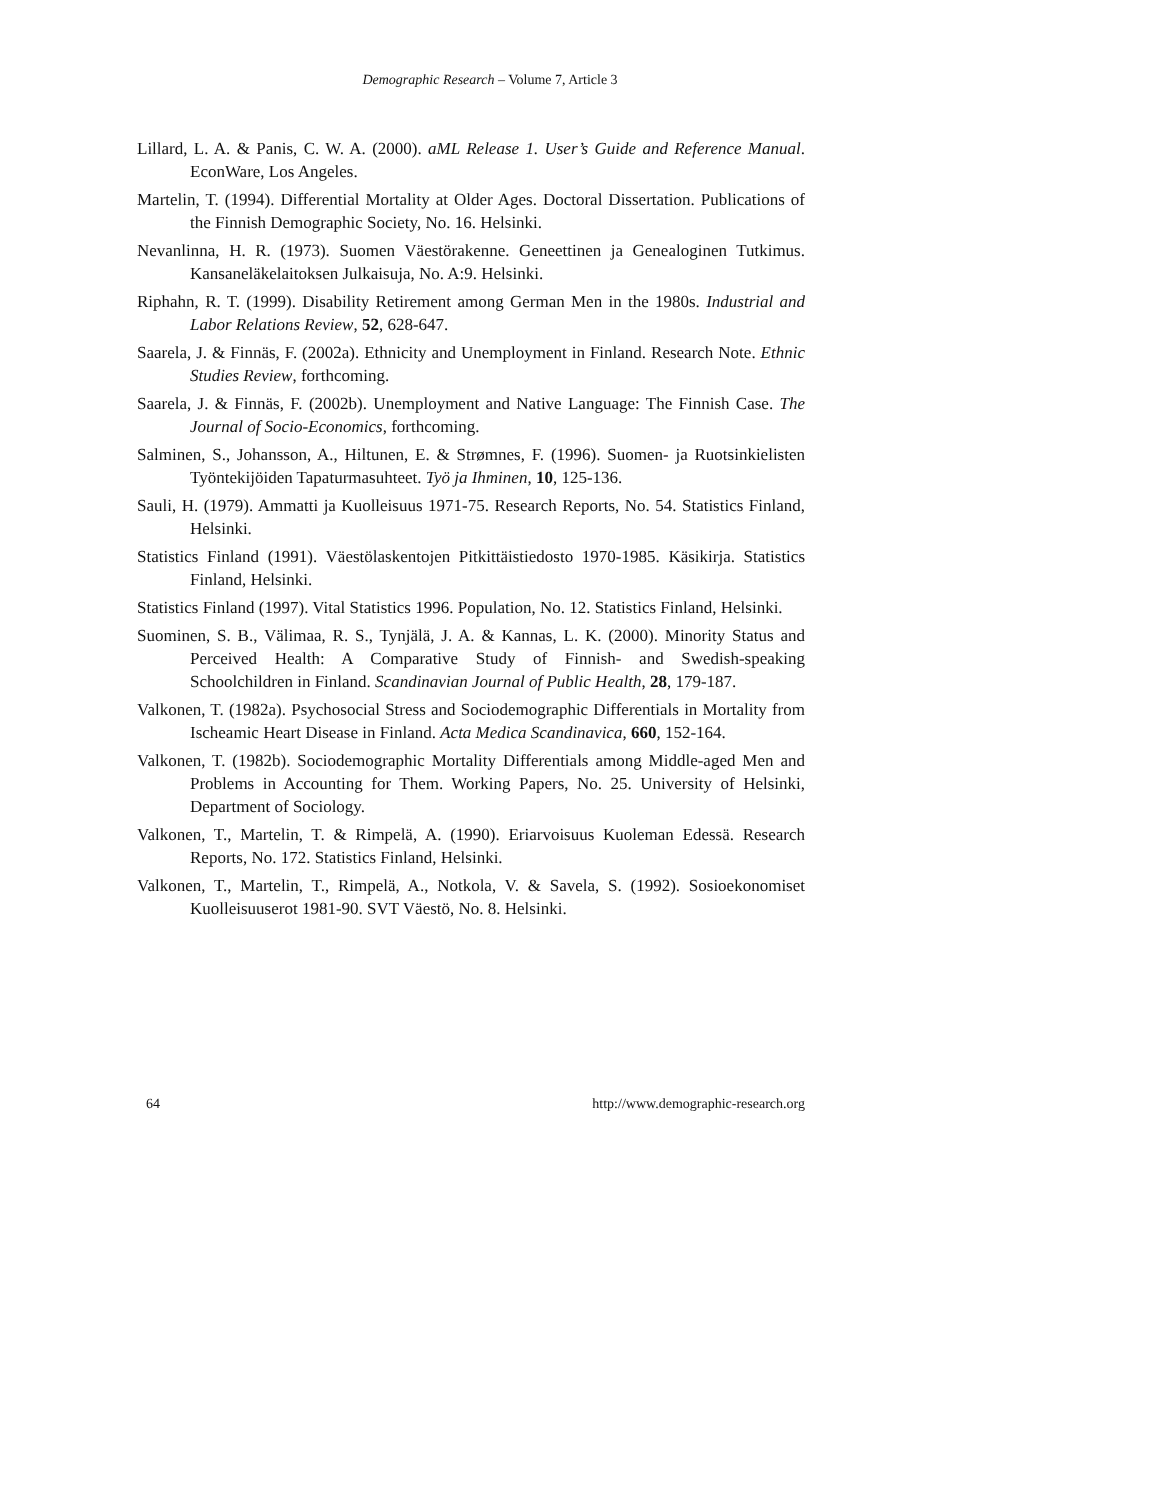Demographic Research – Volume 7, Article 3
Lillard, L. A. & Panis, C. W. A. (2000). aML Release 1. User’s Guide and Reference Manual. EconWare, Los Angeles.
Martelin, T. (1994). Differential Mortality at Older Ages. Doctoral Dissertation. Publications of the Finnish Demographic Society, No. 16. Helsinki.
Nevanlinna, H. R. (1973). Suomen Väestörakenne. Geneettinen ja Genealoginen Tutkimus. Kansaneläkelaitoksen Julkaisuja, No. A:9. Helsinki.
Riphahn, R. T. (1999). Disability Retirement among German Men in the 1980s. Industrial and Labor Relations Review, 52, 628-647.
Saarela, J. & Finnäs, F. (2002a). Ethnicity and Unemployment in Finland. Research Note. Ethnic Studies Review, forthcoming.
Saarela, J. & Finnäs, F. (2002b). Unemployment and Native Language: The Finnish Case. The Journal of Socio-Economics, forthcoming.
Salminen, S., Johansson, A., Hiltunen, E. & Strømnes, F. (1996). Suomen- ja Ruotsinkielisten Työntekijöiden Tapaturmasuhteet. Työ ja Ihminen, 10, 125-136.
Sauli, H. (1979). Ammatti ja Kuolleisuus 1971-75. Research Reports, No. 54. Statistics Finland, Helsinki.
Statistics Finland (1991). Väestölaskentojen Pitkittäistiedosto 1970-1985. Käsikirja. Statistics Finland, Helsinki.
Statistics Finland (1997). Vital Statistics 1996. Population, No. 12. Statistics Finland, Helsinki.
Suominen, S. B., Välimaa, R. S., Tynjälä, J. A. & Kannas, L. K. (2000). Minority Status and Perceived Health: A Comparative Study of Finnish- and Swedish-speaking Schoolchildren in Finland. Scandinavian Journal of Public Health, 28, 179-187.
Valkonen, T. (1982a). Psychosocial Stress and Sociodemographic Differentials in Mortality from Ischeamic Heart Disease in Finland. Acta Medica Scandinavica, 660, 152-164.
Valkonen, T. (1982b). Sociodemographic Mortality Differentials among Middle-aged Men and Problems in Accounting for Them. Working Papers, No. 25. University of Helsinki, Department of Sociology.
Valkonen, T., Martelin, T. & Rimpelä, A. (1990). Eriarvoisuus Kuoleman Edessä. Research Reports, No. 172. Statistics Finland, Helsinki.
Valkonen, T., Martelin, T., Rimpelä, A., Notkola, V. & Savela, S. (1992). Sosioekonomiset Kuolleisuuserot 1981-90. SVT Väestö, No. 8. Helsinki.
64 http://www.demographic-research.org